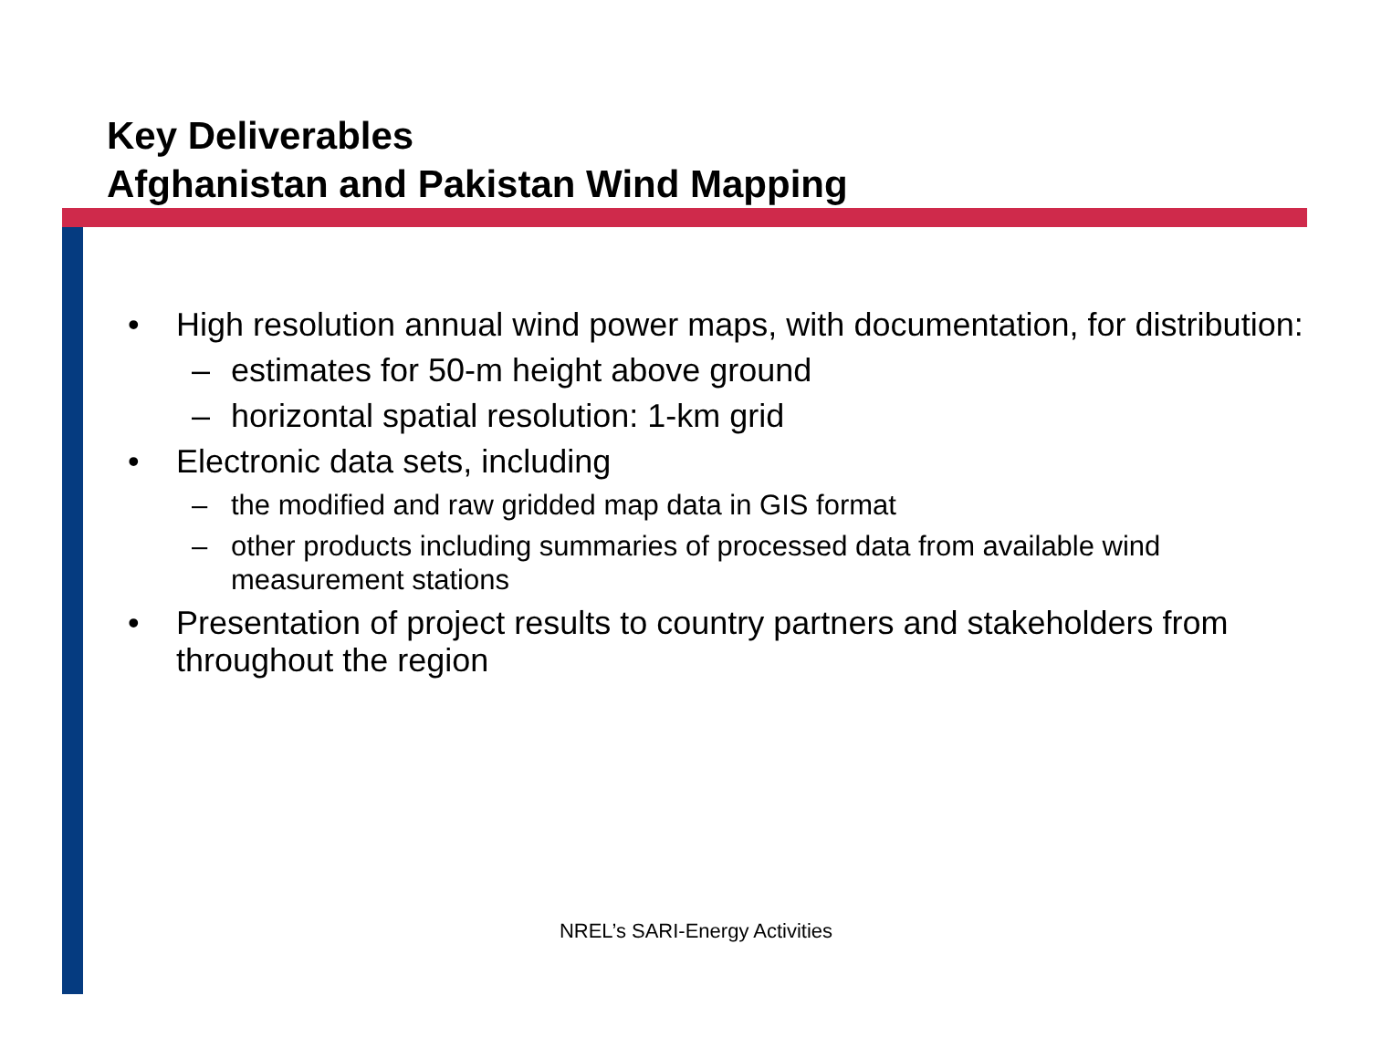Key Deliverables
Afghanistan and Pakistan Wind Mapping
• High resolution annual wind power maps, with documentation, for distribution:
– estimates for 50-m height above ground
– horizontal spatial resolution: 1-km grid
• Electronic data sets, including
– the modified and raw gridded map data in GIS format
– other products including summaries of processed data from available wind measurement stations
• Presentation of project results to country partners and stakeholders from throughout the region
NREL’s SARI-Energy Activities